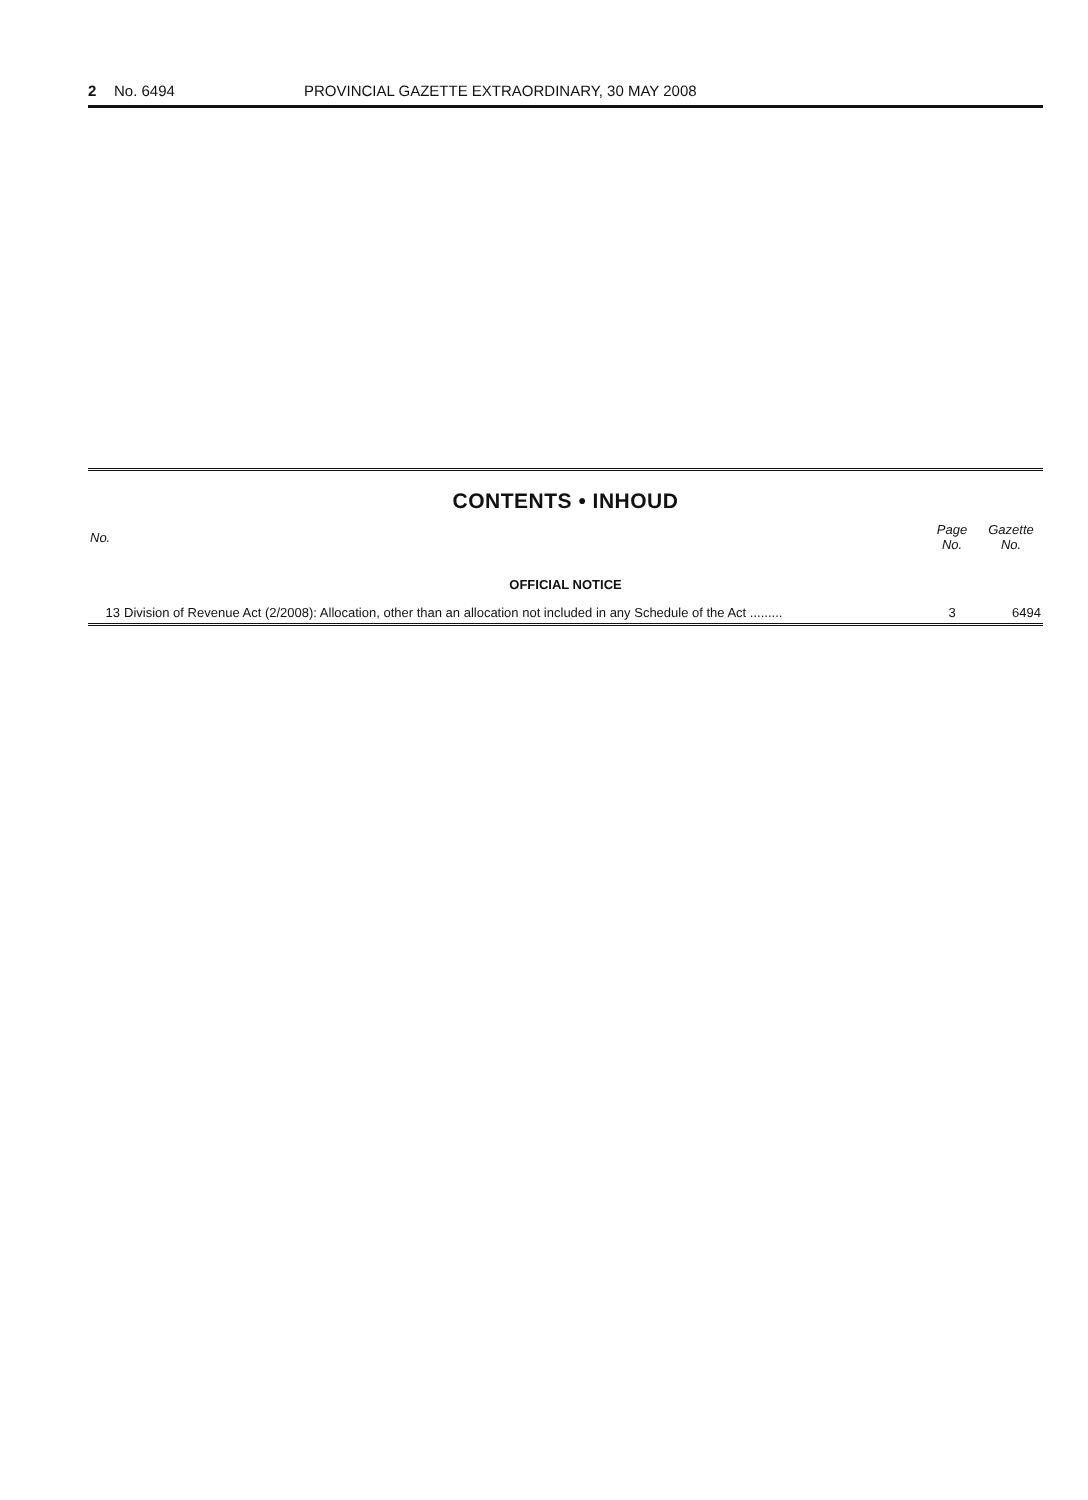2 No. 6494 PROVINCIAL GAZETTE EXTRAORDINARY, 30 MAY 2008
CONTENTS • INHOUD
| No. | | Page No. | Gazette No. |
| --- | --- | --- | --- |
| OFFICIAL NOTICE | | | |
| 13 | Division of Revenue Act (2/2008): Allocation, other than an allocation not included in any Schedule of the Act ......... | 3 | 6494 |